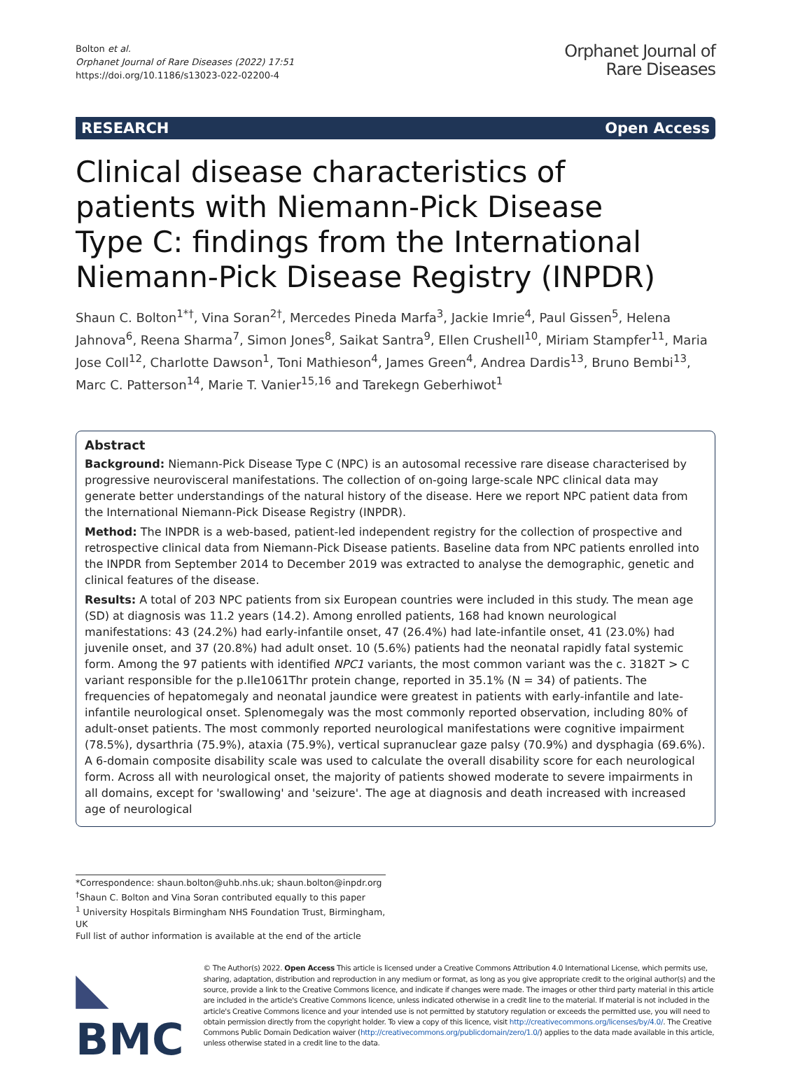Bolton et al.
Orphanet Journal of Rare Diseases (2022) 17:51
https://doi.org/10.1186/s13023-022-02200-4
Orphanet Journal of
Rare Diseases
RESEARCH Open Access
Clinical disease characteristics of patients with Niemann-Pick Disease Type C: findings from the International Niemann-Pick Disease Registry (INPDR)
Shaun C. Bolton<sup>1*†</sup>, Vina Soran<sup>2†</sup>, Mercedes Pineda Marfa<sup>3</sup>, Jackie Imrie<sup>4</sup>, Paul Gissen<sup>5</sup>, Helena Jahnova<sup>6</sup>, Reena Sharma<sup>7</sup>, Simon Jones<sup>8</sup>, Saikat Santra<sup>9</sup>, Ellen Crushell<sup>10</sup>, Miriam Stampfer<sup>11</sup>, Maria Jose Coll<sup>12</sup>, Charlotte Dawson<sup>1</sup>, Toni Mathieson<sup>4</sup>, James Green<sup>4</sup>, Andrea Dardis<sup>13</sup>, Bruno Bembi<sup>13</sup>, Marc C. Patterson<sup>14</sup>, Marie T. Vanier<sup>15,16</sup> and Tarekegn Geberhiwot<sup>1</sup>
Abstract
Background: Niemann-Pick Disease Type C (NPC) is an autosomal recessive rare disease characterised by progressive neurovisceral manifestations. The collection of on-going large-scale NPC clinical data may generate better understandings of the natural history of the disease. Here we report NPC patient data from the International Niemann-Pick Disease Registry (INPDR).
Method: The INPDR is a web-based, patient-led independent registry for the collection of prospective and retrospective clinical data from Niemann-Pick Disease patients. Baseline data from NPC patients enrolled into the INPDR from September 2014 to December 2019 was extracted to analyse the demographic, genetic and clinical features of the disease.
Results: A total of 203 NPC patients from six European countries were included in this study. The mean age (SD) at diagnosis was 11.2 years (14.2). Among enrolled patients, 168 had known neurological manifestations: 43 (24.2%) had early-infantile onset, 47 (26.4%) had late-infantile onset, 41 (23.0%) had juvenile onset, and 37 (20.8%) had adult onset. 10 (5.6%) patients had the neonatal rapidly fatal systemic form. Among the 97 patients with identified NPC1 variants, the most common variant was the c. 3182T > C variant responsible for the p.Ile1061Thr protein change, reported in 35.1% (N = 34) of patients. The frequencies of hepatomegaly and neonatal jaundice were greatest in patients with early-infantile and late-infantile neurological onset. Splenomegaly was the most commonly reported observation, including 80% of adult-onset patients. The most commonly reported neurological manifestations were cognitive impairment (78.5%), dysarthria (75.9%), ataxia (75.9%), vertical supranuclear gaze palsy (70.9%) and dysphagia (69.6%). A 6-domain composite disability scale was used to calculate the overall disability score for each neurological form. Across all with neurological onset, the majority of patients showed moderate to severe impairments in all domains, except for 'swallowing' and 'seizure'. The age at diagnosis and death increased with increased age of neurological
*Correspondence: shaun.bolton@uhb.nhs.uk; shaun.bolton@inpdr.org
<sup>†</sup> Shaun C. Bolton and Vina Soran contributed equally to this paper
<sup>1</sup> University Hospitals Birmingham NHS Foundation Trust, Birmingham, UK
Full list of author information is available at the end of the article
◣ BMC
© The Author(s) 2022. Open Access This article is licensed under a Creative Commons Attribution 4.0 International License, which permits use, sharing, adaptation, distribution and reproduction in any medium or format, as long as you give appropriate credit to the original author(s) and the source, provide a link to the Creative Commons licence, and indicate if changes were made. The images or other third party material in this article are included in the article's Creative Commons licence, unless indicated otherwise in a credit line to the material. If material is not included in the article's Creative Commons licence and your intended use is not permitted by statutory regulation or exceeds the permitted use, you will need to obtain permission directly from the copyright holder. To view a copy of this licence, visit http://creativecommons.org/licenses/by/4.0/. The Creative Commons Public Domain Dedication waiver (http://creativecommons.org/publicdomain/zero/1.0/) applies to the data made available in this article, unless otherwise stated in a credit line to the data.